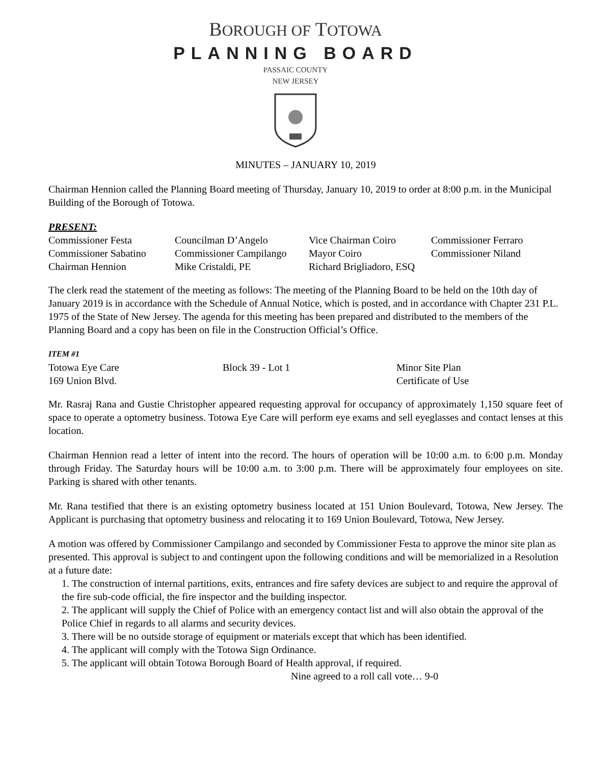BOROUGH OF TOTOWA
PLANNING BOARD
PASSAIC COUNTY
NEW JERSEY
MINUTES – JANUARY 10, 2019
Chairman Hennion called the Planning Board meeting of Thursday, January 10, 2019 to order at 8:00 p.m. in the Municipal Building of the Borough of Totowa.
PRESENT:
| Commissioner Festa | Councilman D’Angelo | Vice Chairman Coiro | Commissioner Ferraro |
| Commissioner Sabatino | Commissioner Campilango | Mayor Coiro | Commissioner Niland |
| Chairman Hennion | Mike Cristaldi, PE | Richard Brigliadoro, ESQ | |
The clerk read the statement of the meeting as follows: The meeting of the Planning Board to be held on the 10th day of January 2019 is in accordance with the Schedule of Annual Notice, which is posted, and in accordance with Chapter 231 P.L. 1975 of the State of New Jersey. The agenda for this meeting has been prepared and distributed to the members of the Planning Board and a copy has been on file in the Construction Official’s Office.
ITEM #1
| Totowa Eye Care | Block 39 - Lot 1 | Minor Site Plan |
| 169 Union Blvd. | | Certificate of Use |
Mr. Rasraj Rana and Gustie Christopher appeared requesting approval for occupancy of approximately 1,150 square feet of space to operate a optometry business. Totowa Eye Care will perform eye exams and sell eyeglasses and contact lenses at this location.
Chairman Hennion read a letter of intent into the record. The hours of operation will be 10:00 a.m. to 6:00 p.m. Monday through Friday. The Saturday hours will be 10:00 a.m. to 3:00 p.m. There will be approximately four employees on site. Parking is shared with other tenants.
Mr. Rana testified that there is an existing optometry business located at 151 Union Boulevard, Totowa, New Jersey. The Applicant is purchasing that optometry business and relocating it to 169 Union Boulevard, Totowa, New Jersey.
A motion was offered by Commissioner Campilango and seconded by Commissioner Festa to approve the minor site plan as presented. This approval is subject to and contingent upon the following conditions and will be memorialized in a Resolution at a future date:
1. The construction of internal partitions, exits, entrances and fire safety devices are subject to and require the approval of the fire sub-code official, the fire inspector and the building inspector.
2. The applicant will supply the Chief of Police with an emergency contact list and will also obtain the approval of the Police Chief in regards to all alarms and security devices.
3. There will be no outside storage of equipment or materials except that which has been identified.
4. The applicant will comply with the Totowa Sign Ordinance.
5. The applicant will obtain Totowa Borough Board of Health approval, if required.
Nine agreed to a roll call vote… 9-0